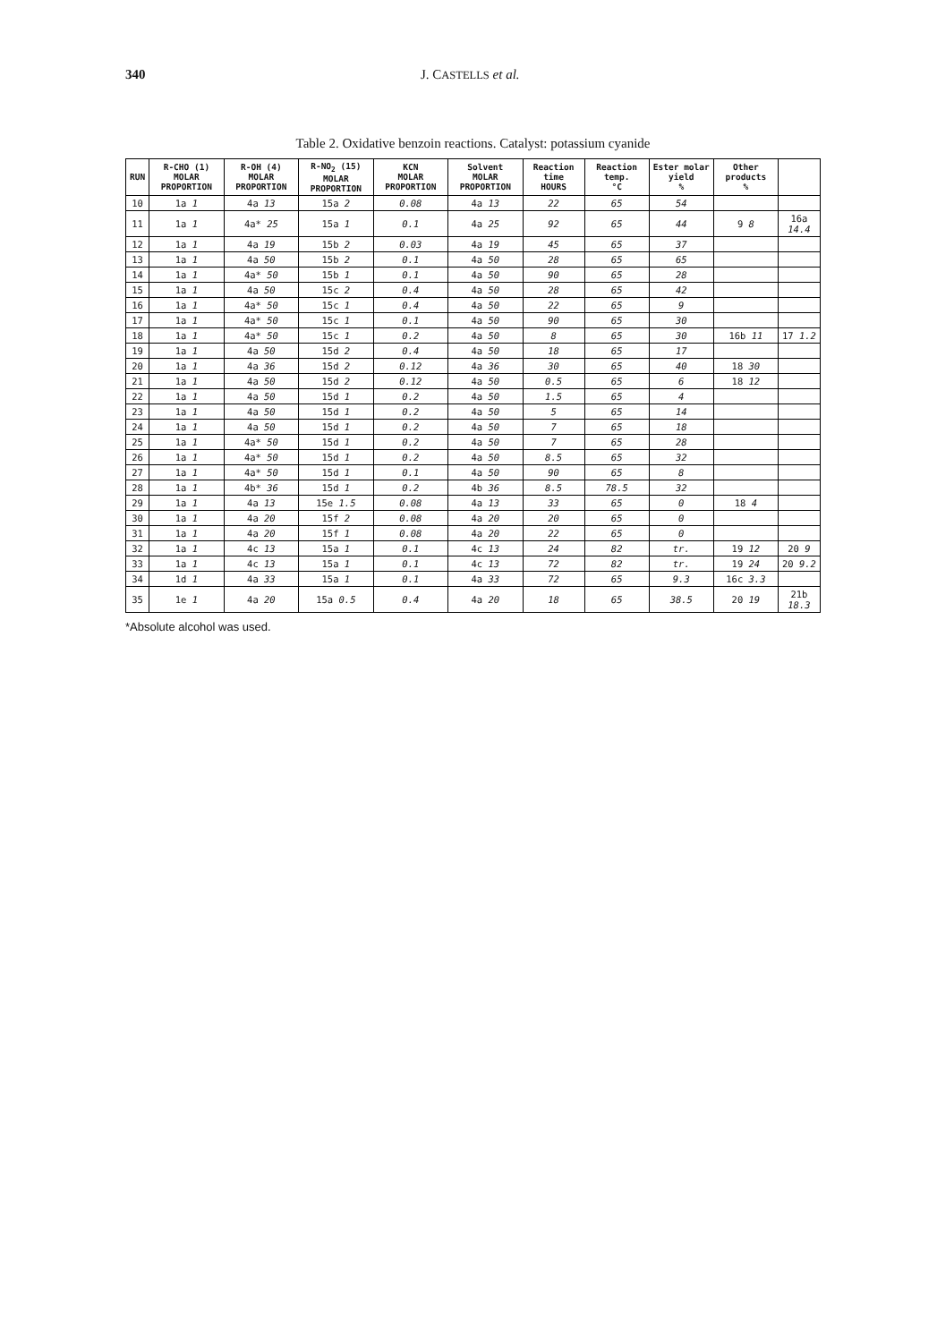340 J. CASTELLS et al.
Table 2. Oxidative benzoin reactions. Catalyst: potassium cyanide
| RUN | R-CHO (1) MOLAR PROPORTION | R-OH (4) MOLAR PROPORTION | R-NO<sub>2</sub> (15) MOLAR PROPORTION | KCN MOLAR PROPORTION | Solvent MOLAR PROPORTION | Reaction time HOURS | Reaction temp. °C | Ester molar yield % | Other products % | |
| --- | --- | --- | --- | --- | --- | --- | --- | --- | --- | --- |
| 10 | 1a 1 | 4a 13 | 15a 2 | 0.08 | 4a 13 | 22 | 65 | 54 | | |
| 11 | 1a 1 | 4a* 25 | 15a 1 | 0.1 | 4a 25 | 92 | 65 | 44 | 9 8 | 16a 14.4 |
| 12 | 1a 1 | 4a 19 | 15b 2 | 0.03 | 4a 19 | 45 | 65 | 37 | | |
| 13 | 1a 1 | 4a 50 | 15b 2 | 0.1 | 4a 50 | 28 | 65 | 65 | | |
| 14 | 1a 1 | 4a* 50 | 15b 1 | 0.1 | 4a 50 | 90 | 65 | 28 | | |
| 15 | 1a 1 | 4a 50 | 15c 2 | 0.4 | 4a 50 | 28 | 65 | 42 | | |
| 16 | 1a 1 | 4a* 50 | 15c 1 | 0.4 | 4a 50 | 22 | 65 | 9 | | |
| 17 | 1a 1 | 4a* 50 | 15c 1 | 0.1 | 4a 50 | 90 | 65 | 30 | | |
| 18 | 1a 1 | 4a* 50 | 15c 1 | 0.2 | 4a 50 | 8 | 65 | 30 | 16b 11 | 17 1.2 |
| 19 | 1a 1 | 4a 50 | 15d 2 | 0.4 | 4a 50 | 18 | 65 | 17 | | |
| 20 | 1a 1 | 4a 36 | 15d 2 | 0.12 | 4a 36 | 30 | 65 | 40 | 18 30 | |
| 21 | 1a 1 | 4a 50 | 15d 2 | 0.12 | 4a 50 | 0.5 | 65 | 6 | 18 12 | |
| 22 | 1a 1 | 4a 50 | 15d 1 | 0.2 | 4a 50 | 1.5 | 65 | 4 | | |
| 23 | 1a 1 | 4a 50 | 15d 1 | 0.2 | 4a 50 | 5 | 65 | 14 | | |
| 24 | 1a 1 | 4a 50 | 15d 1 | 0.2 | 4a 50 | 7 | 65 | 18 | | |
| 25 | 1a 1 | 4a* 50 | 15d 1 | 0.2 | 4a 50 | 7 | 65 | 28 | | |
| 26 | 1a 1 | 4a* 50 | 15d 1 | 0.2 | 4a 50 | 8.5 | 65 | 32 | | |
| 27 | 1a 1 | 4a* 50 | 15d 1 | 0.1 | 4a 50 | 90 | 65 | 8 | | |
| 28 | 1a 1 | 4b* 36 | 15d 1 | 0.2 | 4b 36 | 8.5 | 78.5 | 32 | | |
| 29 | 1a 1 | 4a 13 | 15e 1.5 | 0.08 | 4a 13 | 33 | 65 | 0 | 18 4 | |
| 30 | 1a 1 | 4a 20 | 15f 2 | 0.08 | 4a 20 | 20 | 65 | 0 | | |
| 31 | 1a 1 | 4a 20 | 15f 1 | 0.08 | 4a 20 | 22 | 65 | 0 | | |
| 32 | 1a 1 | 4c 13 | 15a 1 | 0.1 | 4c 13 | 24 | 82 | tr. | 19 12 | 20 9 |
| 33 | 1a 1 | 4c 13 | 15a 1 | 0.1 | 4c 13 | 72 | 82 | tr. | 19 24 | 20 9.2 |
| 34 | 1d 1 | 4a 33 | 15a 1 | 0.1 | 4a 33 | 72 | 65 | 9.3 | 16c 3.3 | |
| 35 | 1e 1 | 4a 20 | 15a 0.5 | 0.4 | 4a 20 | 18 | 65 | 38.5 | 20 19 | 21b 18.3 |
*Absolute alcohol was used.